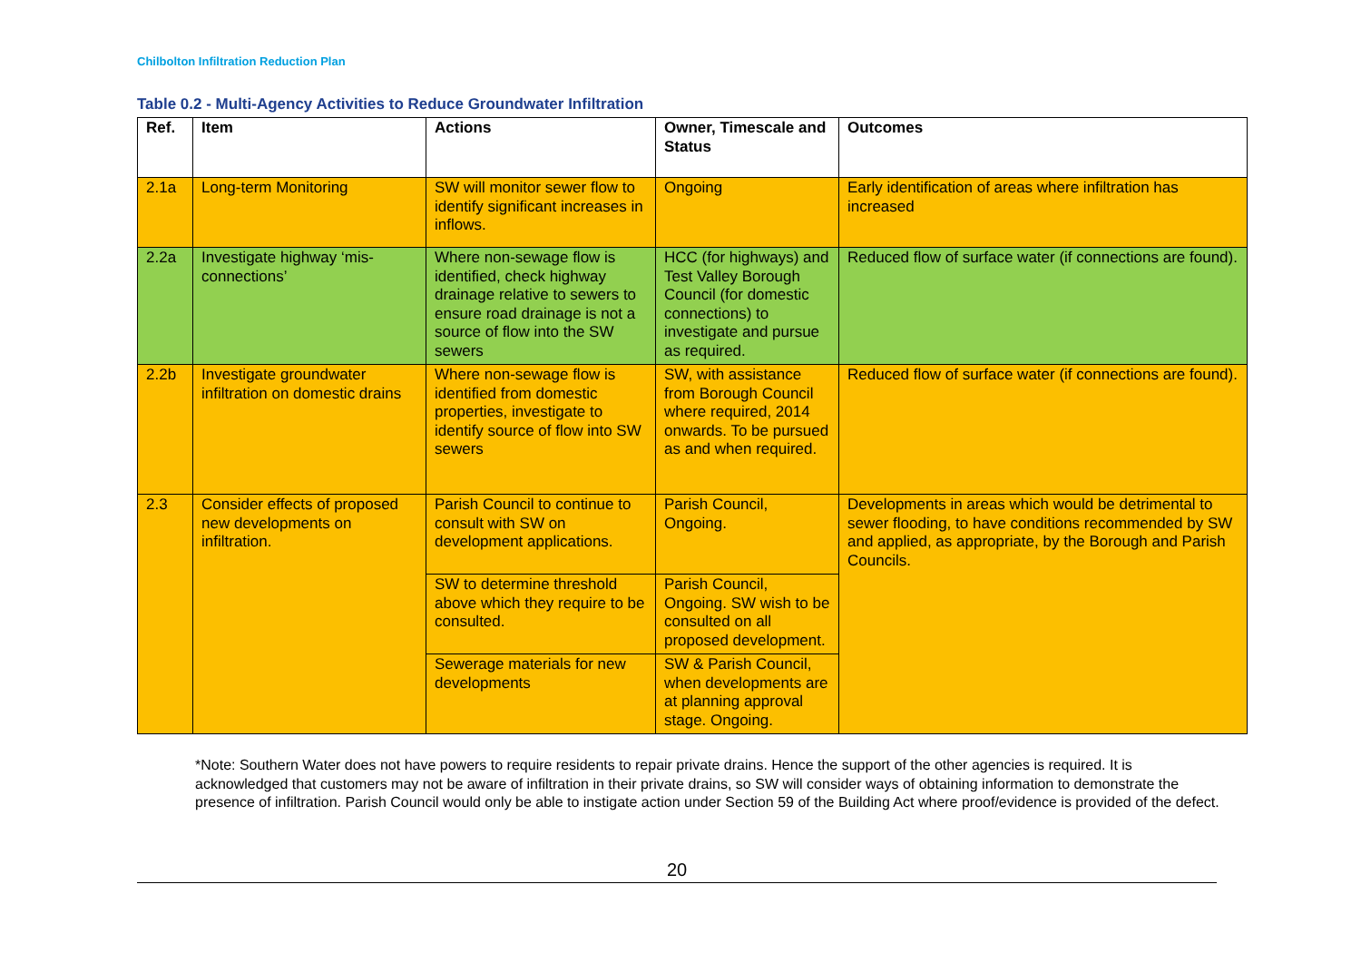Chilbolton Infiltration Reduction Plan
Table 0.2 - Multi-Agency Activities to Reduce Groundwater Infiltration
| Ref. | Item | Actions | Owner, Timescale and Status | Outcomes |
| --- | --- | --- | --- | --- |
| 2.1a | Long-term Monitoring | SW will monitor sewer flow to identify significant increases in inflows. | Ongoing | Early identification of areas where infiltration has increased |
| 2.2a | Investigate highway ‘mis-connections’ | Where non-sewage flow is identified, check highway drainage relative to sewers to ensure road drainage is not a source of flow into the SW sewers | HCC (for highways) and Test Valley Borough Council (for domestic connections) to investigate and pursue as required. | Reduced flow of surface water (if connections are found). |
| 2.2b | Investigate groundwater infiltration on domestic drains | Where non-sewage flow is identified from domestic properties, investigate to identify source of flow into SW sewers | SW, with assistance from Borough Council where required, 2014 onwards. To be pursued as and when required. | Reduced flow of surface water (if connections are found). |
| 2.3 | Consider effects of proposed new developments on infiltration. | Parish Council to continue to consult with SW on development applications. | Parish Council, Ongoing. | Developments in areas which would be detrimental to sewer flooding, to have conditions recommended by SW and applied, as appropriate, by the Borough and Parish Councils. |
| | | SW to determine threshold above which they require to be consulted. | Parish Council, Ongoing. SW wish to be consulted on all proposed development. | |
| | | Sewerage materials for new developments | SW & Parish Council, when developments are at planning approval stage. Ongoing. | |
*Note: Southern Water does not have powers to require residents to repair private drains. Hence the support of the other agencies is required. It is acknowledged that customers may not be aware of infiltration in their private drains, so SW will consider ways of obtaining information to demonstrate the presence of infiltration. Parish Council would only be able to instigate action under Section 59 of the Building Act where proof/evidence is provided of the defect.
20